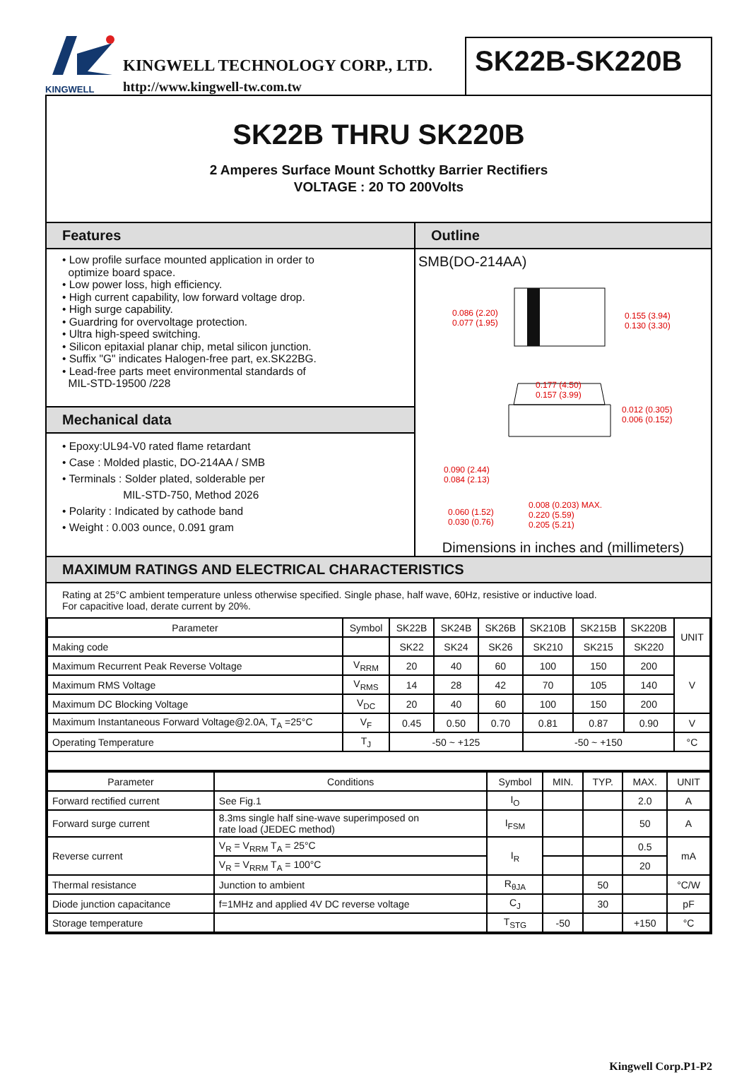KINGWELL
KINGWELL TECHNOLOGY CORP., LTD.
http://www.kingwell-tw.com.tw
SK22B-SK220B
SK22B THRU SK220B
2 Amperes Surface Mount Schottky Barrier Rectifiers
VOLTAGE : 20 TO 200Volts
Features
• Low profile surface mounted application in order to
optimize board space.
• Low power loss, high efficiency.
• High current capability, low forward voltage drop.
• High surge capability.
• Guardring for overvoltage protection.
• Ultra high-speed switching.
• Silicon epitaxial planar chip, metal silicon junction.
• Suffix "G" indicates Halogen-free part, ex.SK22BG.
• Lead-free parts meet environmental standards of
MIL-STD-19500 /228
Mechanical data
• Epoxy:UL94-V0 rated flame retardant
• Case : Molded plastic, DO-214AA / SMB
• Terminals : Solder plated, solderable per
MIL-STD-750, Method 2026
• Polarity : Indicated by cathode band
• Weight : 0.003 ounce, 0.091 gram
Outline
SMB(DO-214AA)
0.086 (2.20)
0.077 (1.95)
0.155 (3.94)
0.130 (3.30)
0.177 (4.50)
0.157 (3.99)
0.012 (0.305)
0.006 (0.152)
0.090 (2.44)
0.084 (2.13)
0.060 (1.52)
0.030 (0.76)
0.008 (0.203) MAX.
0.220 (5.59)
0.205 (5.21)
Dimensions in inches and (millimeters)
MAXIMUM RATINGS AND ELECTRICAL CHARACTERISTICS
Rating at 25°C ambient temperature unless otherwise specified. Single phase, half wave, 60Hz, resistive or inductive load.
For capacitive load, derate current by 20%.
| Parameter | Symbol | SK22B | SK24B | SK26B | SK210B | SK215B | SK220B | UNIT |
| --- | --- | --- | --- | --- | --- | --- | --- | --- |
| Making code | | SK22 | SK24 | SK26 | SK210 | SK215 | SK220 | |
| Maximum Recurrent Peak Reverse Voltage | V<sub>RRM</sub> | 20 | 40 | 60 | 100 | 150 | 200 | V |
| Maximum RMS Voltage | V<sub>RMS</sub> | 14 | 28 | 42 | 70 | 105 | 140 | |
| Maximum DC Blocking Voltage | V<sub>DC</sub> | 20 | 40 | 60 | 100 | 150 | 200 | |
| Maximum Instantaneous Forward Voltage@2.0A, T<sub>A</sub> =25°C | V<sub>F</sub> | 0.45 | 0.50 | 0.70 | 0.81 | 0.87 | 0.90 | V |
| Operating Temperature | T<sub>J</sub> | -50 ~ +125 | | | -50 ~ +150 | | | °C |
| Parameter | Conditions | Symbol | MIN. | TYP. | MAX. | UNIT |
| --- | --- | --- | --- | --- | --- | --- |
| Forward rectified current | See Fig.1 | I<sub>O</sub> | | | 2.0 | A |
| Forward surge current | 8.3ms single half sine-wave superimposed on rate load (JEDEC method) | I<sub>FSM</sub> | | | 50 | A |
| Reverse current | V<sub>R</sub> = V<sub>RRM</sub> T<sub>A</sub> = 25°C | I<sub>R</sub> | | | 0.5 | mA |
| | V<sub>R</sub> = V<sub>RRM</sub> T<sub>A</sub> = 100°C | | | | 20 | |
| Thermal resistance | Junction to ambient | R<sub>θJA</sub> | | 50 | | °C/W |
| Diode junction capacitance | f=1MHz and applied 4V DC reverse voltage | C<sub>J</sub> | | 30 | | pF |
| Storage temperature | | T<sub>STG</sub> | -50 | | +150 | °C |
Kingwell Corp.P1-P2